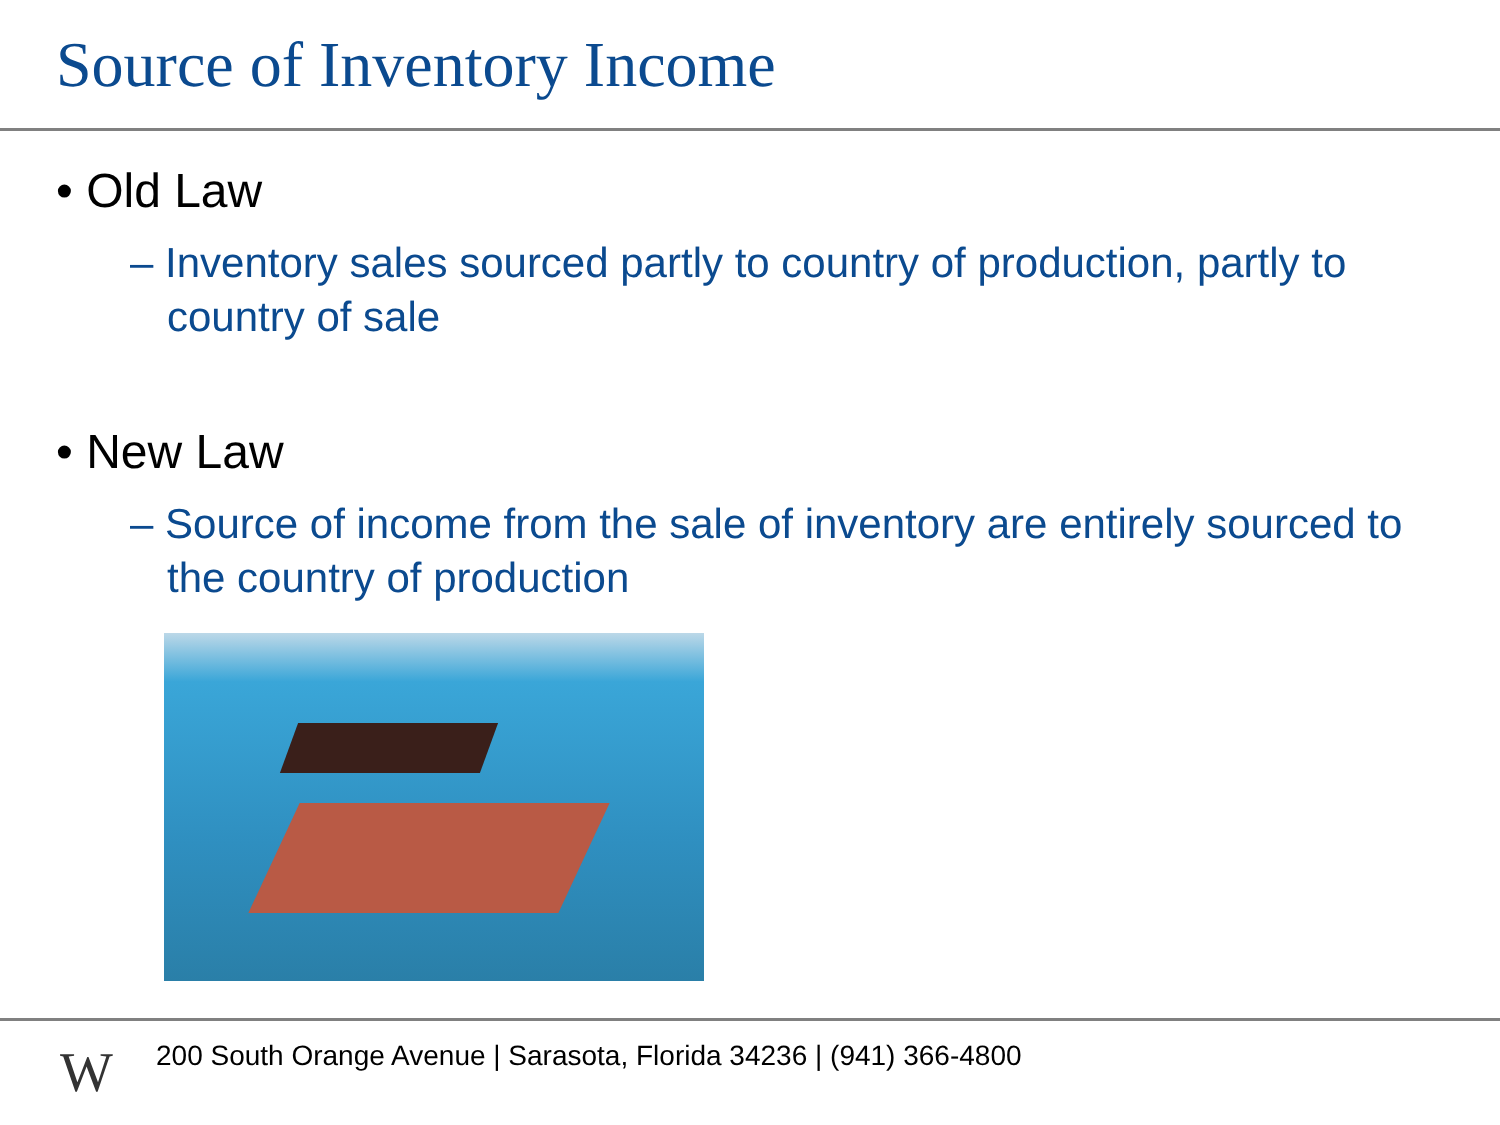Source of Inventory Income
• Old Law
– Inventory sales sourced partly to country of production, partly to country of sale
• New Law
– Source of income from the sale of inventory are entirely sourced to the country of production
W
200 South Orange Avenue | Sarasota, Florida 34236 | (941) 366-4800